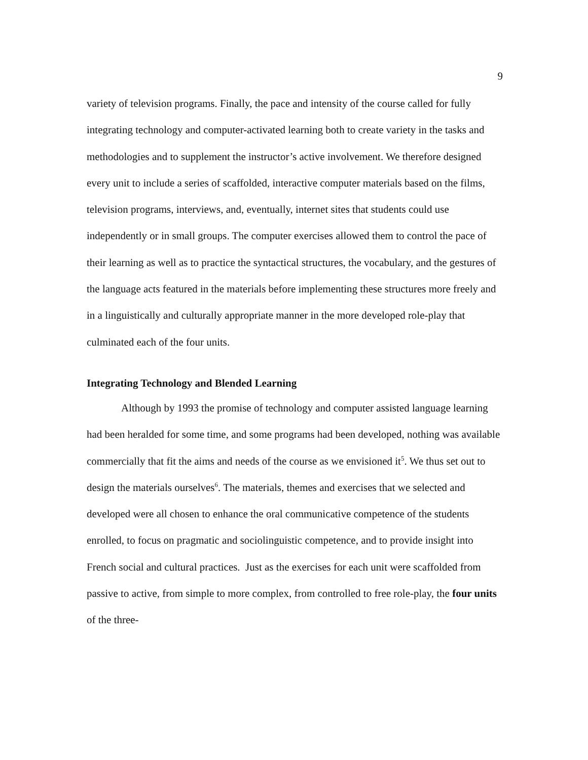9
variety of television programs. Finally, the pace and intensity of the course called for fully integrating technology and computer-activated learning both to create variety in the tasks and methodologies and to supplement the instructor’s active involvement. We therefore designed every unit to include a series of scaffolded, interactive computer materials based on the films, television programs, interviews, and, eventually, internet sites that students could use independently or in small groups. The computer exercises allowed them to control the pace of their learning as well as to practice the syntactical structures, the vocabulary, and the gestures of the language acts featured in the materials before implementing these structures more freely and in a linguistically and culturally appropriate manner in the more developed role-play that culminated each of the four units.
Integrating Technology and Blended Learning
Although by 1993 the promise of technology and computer assisted language learning had been heralded for some time, and some programs had been developed, nothing was available commercially that fit the aims and needs of the course as we envisioned it<sup>5</sup>. We thus set out to design the materials ourselves<sup>6</sup>. The materials, themes and exercises that we selected and developed were all chosen to enhance the oral communicative competence of the students enrolled, to focus on pragmatic and sociolinguistic competence, and to provide insight into French social and cultural practices. Just as the exercises for each unit were scaffolded from passive to active, from simple to more complex, from controlled to free role-play, the four units of the three-